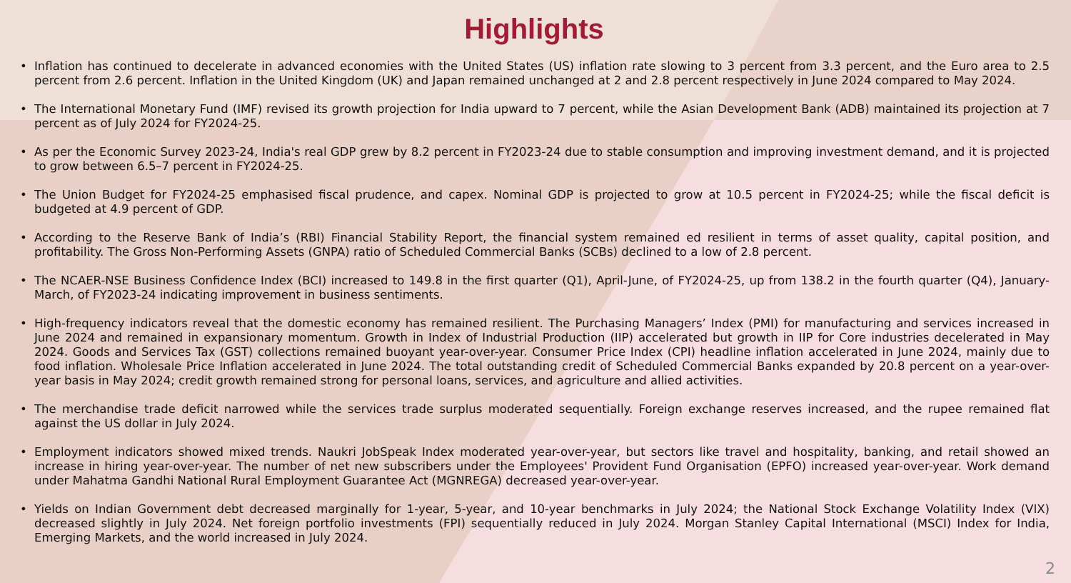Highlights
• Inflation has continued to decelerate in advanced economies with the United States (US) inflation rate slowing to 3 percent from 3.3 percent, and the Euro area to 2.5 percent from 2.6 percent. Inflation in the United Kingdom (UK) and Japan remained unchanged at 2 and 2.8 percent respectively in June 2024 compared to May 2024.
• The International Monetary Fund (IMF) revised its growth projection for India upward to 7 percent, while the Asian Development Bank (ADB) maintained its projection at 7 percent as of July 2024 for FY2024-25.
• As per the Economic Survey 2023-24, India's real GDP grew by 8.2 percent in FY2023-24 due to stable consumption and improving investment demand, and it is projected to grow between 6.5–7 percent in FY2024-25.
• The Union Budget for FY2024-25 emphasised fiscal prudence, and capex. Nominal GDP is projected to grow at 10.5 percent in FY2024-25; while the fiscal deficit is budgeted at 4.9 percent of GDP.
• According to the Reserve Bank of India’s (RBI) Financial Stability Report, the financial system remained ed resilient in terms of asset quality, capital position, and profitability. The Gross Non-Performing Assets (GNPA) ratio of Scheduled Commercial Banks (SCBs) declined to a low of 2.8 percent.
• The NCAER-NSE Business Confidence Index (BCI) increased to 149.8 in the first quarter (Q1), April-June, of FY2024-25, up from 138.2 in the fourth quarter (Q4), January-March, of FY2023-24 indicating improvement in business sentiments.
• High-frequency indicators reveal that the domestic economy has remained resilient. The Purchasing Managers’ Index (PMI) for manufacturing and services increased in June 2024 and remained in expansionary momentum. Growth in Index of Industrial Production (IIP) accelerated but growth in IIP for Core industries decelerated in May 2024. Goods and Services Tax (GST) collections remained buoyant year-over-year. Consumer Price Index (CPI) headline inflation accelerated in June 2024, mainly due to food inflation. Wholesale Price Inflation accelerated in June 2024. The total outstanding credit of Scheduled Commercial Banks expanded by 20.8 percent on a year-over-year basis in May 2024; credit growth remained strong for personal loans, services, and agriculture and allied activities.
• The merchandise trade deficit narrowed while the services trade surplus moderated sequentially. Foreign exchange reserves increased, and the rupee remained flat against the US dollar in July 2024.
• Employment indicators showed mixed trends. Naukri JobSpeak Index moderated year-over-year, but sectors like travel and hospitality, banking, and retail showed an increase in hiring year-over-year. The number of net new subscribers under the Employees' Provident Fund Organisation (EPFO) increased year-over-year. Work demand under Mahatma Gandhi National Rural Employment Guarantee Act (MGNREGA) decreased year-over-year.
• Yields on Indian Government debt decreased marginally for 1-year, 5-year, and 10-year benchmarks in July 2024; the National Stock Exchange Volatility Index (VIX) decreased slightly in July 2024. Net foreign portfolio investments (FPI) sequentially reduced in July 2024. Morgan Stanley Capital International (MSCI) Index for India, Emerging Markets, and the world increased in July 2024.
2